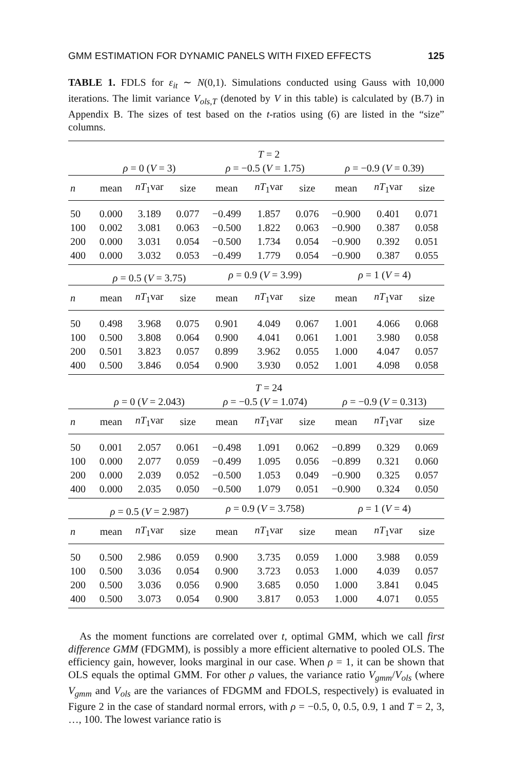GMM ESTIMATION FOR DYNAMIC PANELS WITH FIXED EFFECTS 125
TABLE 1. FDLS for ε<sub>it</sub> ∼ N(0,1). Simulations conducted using Gauss with 10,000 iterations. The limit variance V<sub>ols,T</sub> (denoted by V in this table) is calculated by (B.7) in Appendix B. The sizes of test based on the t-ratios using (6) are listed in the “size” columns.
| | T = 2 | | | | | | | | |
| --- | --- | --- | --- | --- | --- | --- | --- | --- | --- |
| | ρ = 0 ( V = 3) | | | ρ = −0.5 ( V = 1.75) | | | ρ = −0.9 ( V = 0.39) | | |
| n | mean | nT<sub>1</sub>var | size | mean | nT<sub>1</sub>var | size | mean | nT<sub>1</sub>var | size |
| 50 | 0.000 | 3.189 | 0.077 | −0.499 | 1.857 | 0.076 | −0.900 | 0.401 | 0.071 |
| 100 | 0.002 | 3.081 | 0.063 | −0.500 | 1.822 | 0.063 | −0.900 | 0.387 | 0.058 |
| 200 | 0.000 | 3.031 | 0.054 | −0.500 | 1.734 | 0.054 | −0.900 | 0.392 | 0.051 |
| 400 | 0.000 | 3.032 | 0.053 | −0.499 | 1.779 | 0.054 | −0.900 | 0.387 | 0.055 |
| | ρ = 0.5 ( V = 3.75) | | | ρ = 0.9 ( V = 3.99) | | | ρ = 1 ( V = 4) | | |
| n | mean | nT<sub>1</sub>var | size | mean | nT<sub>1</sub>var | size | mean | nT<sub>1</sub>var | size |
| 50 | 0.498 | 3.968 | 0.075 | 0.901 | 4.049 | 0.067 | 1.001 | 4.066 | 0.068 |
| 100 | 0.500 | 3.808 | 0.064 | 0.900 | 4.041 | 0.061 | 1.001 | 3.980 | 0.058 |
| 200 | 0.501 | 3.823 | 0.057 | 0.899 | 3.962 | 0.055 | 1.000 | 4.047 | 0.057 |
| 400 | 0.500 | 3.846 | 0.054 | 0.900 | 3.930 | 0.052 | 1.001 | 4.098 | 0.058 |
| | T = 24 | | | | | | | | |
| | ρ = 0 ( V = 2.043) | | | ρ = −0.5 ( V = 1.074) | | | ρ = −0.9 ( V = 0.313) | | |
| n | mean | nT<sub>1</sub>var | size | mean | nT<sub>1</sub>var | size | mean | nT<sub>1</sub>var | size |
| 50 | 0.001 | 2.057 | 0.061 | −0.498 | 1.091 | 0.062 | −0.899 | 0.329 | 0.069 |
| 100 | 0.000 | 2.077 | 0.059 | −0.499 | 1.095 | 0.056 | −0.899 | 0.321 | 0.060 |
| 200 | 0.000 | 2.039 | 0.052 | −0.500 | 1.053 | 0.049 | −0.900 | 0.325 | 0.057 |
| 400 | 0.000 | 2.035 | 0.050 | −0.500 | 1.079 | 0.051 | −0.900 | 0.324 | 0.050 |
| | ρ = 0.5 ( V = 2.987) | | | ρ = 0.9 ( V = 3.758) | | | ρ = 1 ( V = 4) | | |
| n | mean | nT<sub>1</sub>var | size | mean | nT<sub>1</sub>var | size | mean | nT<sub>1</sub>var | size |
| 50 | 0.500 | 2.986 | 0.059 | 0.900 | 3.735 | 0.059 | 1.000 | 3.988 | 0.059 |
| 100 | 0.500 | 3.036 | 0.054 | 0.900 | 3.723 | 0.053 | 1.000 | 4.039 | 0.057 |
| 200 | 0.500 | 3.036 | 0.056 | 0.900 | 3.685 | 0.050 | 1.000 | 3.841 | 0.045 |
| 400 | 0.500 | 3.073 | 0.054 | 0.900 | 3.817 | 0.053 | 1.000 | 4.071 | 0.055 |
As the moment functions are correlated over t, optimal GMM, which we call first difference GMM (FDGMM), is possibly a more efficient alternative to pooled OLS. The efficiency gain, however, looks marginal in our case. When ρ = 1, it can be shown that OLS equals the optimal GMM. For other ρ values, the variance ratio V<sub>gmm</sub>/V<sub>ols</sub> (where V<sub>gmm</sub> and V<sub>ols</sub> are the variances of FDGMM and FDOLS, respectively) is evaluated in Figure 2 in the case of standard normal errors, with ρ = −0.5, 0, 0.5, 0.9, 1 and T = 2, 3, …, 100. The lowest variance ratio is